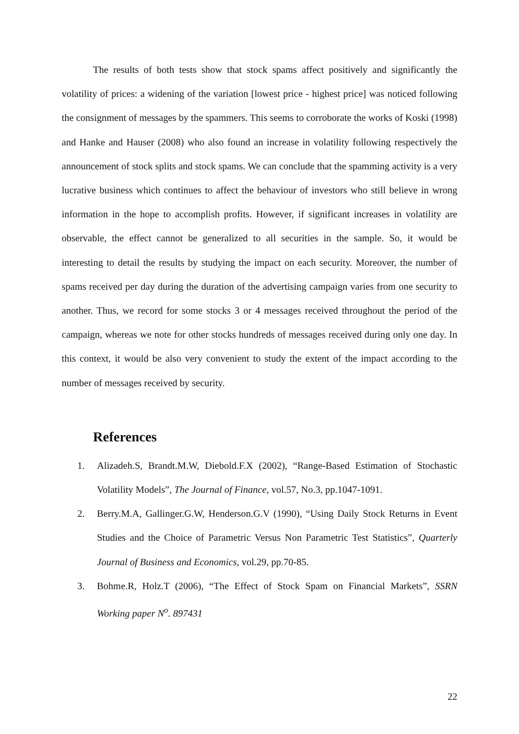The results of both tests show that stock spams affect positively and significantly the volatility of prices: a widening of the variation [lowest price - highest price] was noticed following the consignment of messages by the spammers. This seems to corroborate the works of Koski (1998) and Hanke and Hauser (2008) who also found an increase in volatility following respectively the announcement of stock splits and stock spams. We can conclude that the spamming activity is a very lucrative business which continues to affect the behaviour of investors who still believe in wrong information in the hope to accomplish profits. However, if significant increases in volatility are observable, the effect cannot be generalized to all securities in the sample. So, it would be interesting to detail the results by studying the impact on each security. Moreover, the number of spams received per day during the duration of the advertising campaign varies from one security to another. Thus, we record for some stocks 3 or 4 messages received throughout the period of the campaign, whereas we note for other stocks hundreds of messages received during only one day. In this context, it would be also very convenient to study the extent of the impact according to the number of messages received by security.
References
1. Alizadeh.S, Brandt.M.W, Diebold.F.X (2002), “Range-Based Estimation of Stochastic Volatility Models”, The Journal of Finance, vol.57, No.3, pp.1047-1091.
2. Berry.M.A, Gallinger.G.W, Henderson.G.V (1990), “Using Daily Stock Returns in Event Studies and the Choice of Parametric Versus Non Parametric Test Statistics”, Quarterly Journal of Business and Economics, vol.29, pp.70-85.
3. Bohme.R, Holz.T (2006), “The Effect of Stock Spam on Financial Markets”, SSRN Working paper N<sup>o</sup>. 897431
22